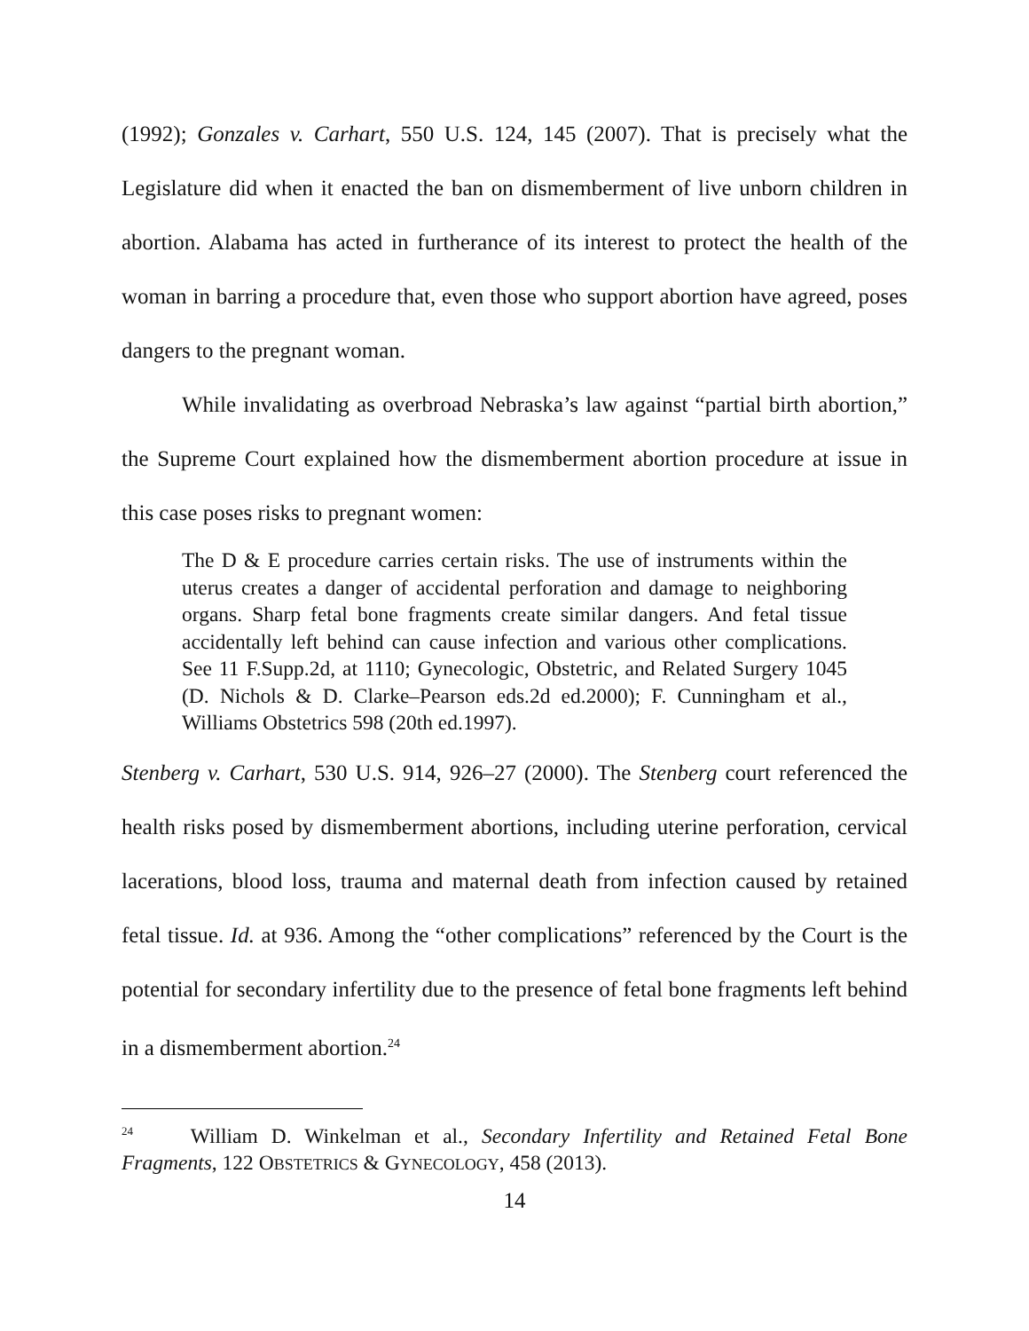(1992); Gonzales v. Carhart, 550 U.S. 124, 145 (2007). That is precisely what the Legislature did when it enacted the ban on dismemberment of live unborn children in abortion. Alabama has acted in furtherance of its interest to protect the health of the woman in barring a procedure that, even those who support abortion have agreed, poses dangers to the pregnant woman.
While invalidating as overbroad Nebraska’s law against “partial birth abortion,” the Supreme Court explained how the dismemberment abortion procedure at issue in this case poses risks to pregnant women:
The D & E procedure carries certain risks. The use of instruments within the uterus creates a danger of accidental perforation and damage to neighboring organs. Sharp fetal bone fragments create similar dangers. And fetal tissue accidentally left behind can cause infection and various other complications. See 11 F.Supp.2d, at 1110; Gynecologic, Obstetric, and Related Surgery 1045 (D. Nichols & D. Clarke–Pearson eds.2d ed.2000); F. Cunningham et al., Williams Obstetrics 598 (20th ed.1997).
Stenberg v. Carhart, 530 U.S. 914, 926–27 (2000). The Stenberg court referenced the health risks posed by dismemberment abortions, including uterine perforation, cervical lacerations, blood loss, trauma and maternal death from infection caused by retained fetal tissue. Id. at 936. Among the “other complications” referenced by the Court is the potential for secondary infertility due to the presence of fetal bone fragments left behind in a dismemberment abortion.<sup>24</sup>
<sup>24</sup> William D. Winkelman et al., Secondary Infertility and Retained Fetal Bone Fragments, 122 OBSTETRICS & GYNECOLOGY, 458 (2013).
14